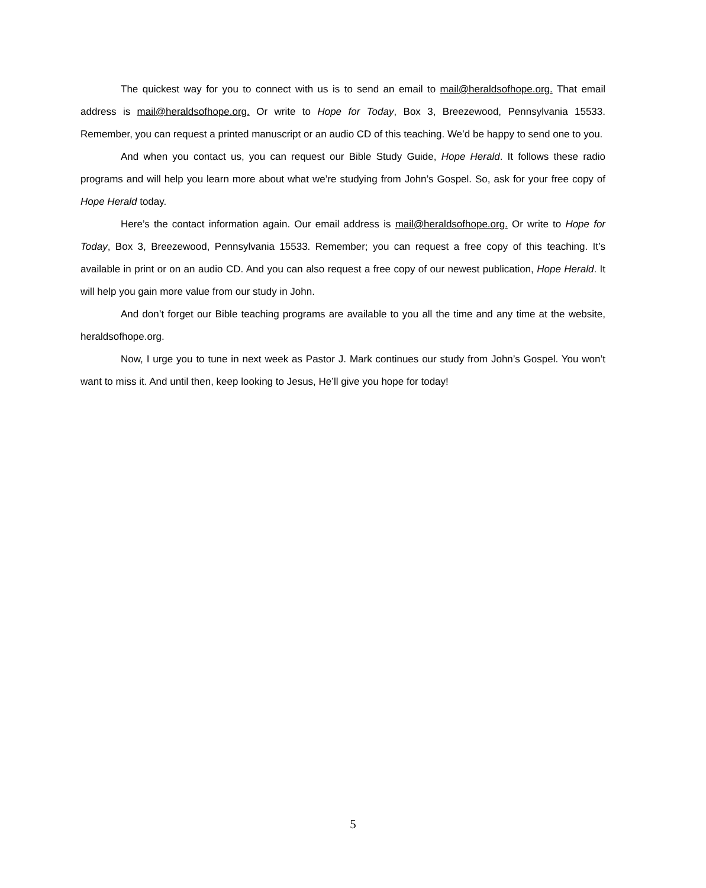The quickest way for you to connect with us is to send an email to mail@heraldsofhope.org. That email address is mail@heraldsofhope.org. Or write to Hope for Today, Box 3, Breezewood, Pennsylvania 15533. Remember, you can request a printed manuscript or an audio CD of this teaching. We’d be happy to send one to you.
And when you contact us, you can request our Bible Study Guide, Hope Herald. It follows these radio programs and will help you learn more about what we’re studying from John’s Gospel. So, ask for your free copy of Hope Herald today.
Here’s the contact information again. Our email address is mail@heraldsofhope.org. Or write to Hope for Today, Box 3, Breezewood, Pennsylvania 15533. Remember; you can request a free copy of this teaching. It’s available in print or on an audio CD. And you can also request a free copy of our newest publication, Hope Herald. It will help you gain more value from our study in John.
And don’t forget our Bible teaching programs are available to you all the time and any time at the website, heraldsofhope.org.
Now, I urge you to tune in next week as Pastor J. Mark continues our study from John’s Gospel. You won’t want to miss it. And until then, keep looking to Jesus, He’ll give you hope for today!
5